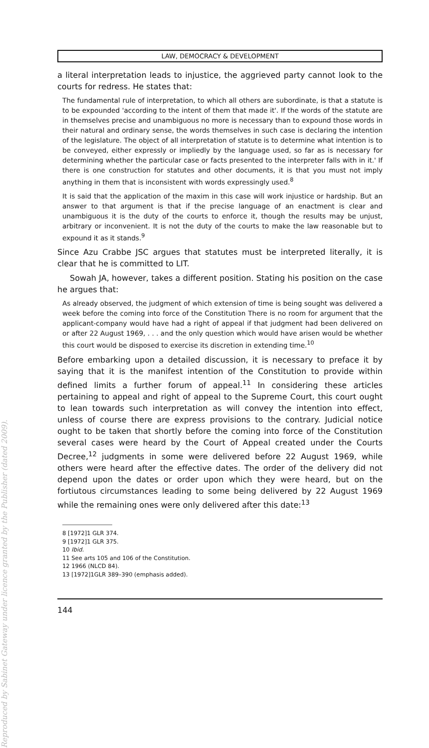Reproduced by Sabinet Gateway under licence granted by the Publisher (dated 2009).
LAW, DEMOCRACY & DEVELOPMENT
a literal interpretation leads to injustice, the aggrieved party cannot look to the courts for redress. He states that:
The fundamental rule of interpretation, to which all others are subordinate, is that a statute is to be expounded 'according to the intent of them that made it'. If the words of the statute are in themselves precise and unambiguous no more is necessary than to expound those words in their natural and ordinary sense, the words themselves in such case is declaring the intention of the legislature. The object of all interpretation of statute is to determine what intention is to be conveyed, either expressly or impliedly by the language used, so far as is necessary for determining whether the particular case or facts presented to the interpreter falls with in it.' If there is one construction for statutes and other documents, it is that you must not imply anything in them that is inconsistent with words expressingly used.<sup>8</sup>
It is said that the application of the maxim in this case will work injustice or hardship. But an answer to that argument is that if the precise language of an enactment is clear and unambiguous it is the duty of the courts to enforce it, though the results may be unjust, arbitrary or inconvenient. It is not the duty of the courts to make the law reasonable but to expound it as it stands.<sup>9</sup>
Since Azu Crabbe JSC argues that statutes must be interpreted literally, it is clear that he is committed to LIT.
Sowah JA, however, takes a different position. Stating his position on the case he argues that:
As already observed, the judgment of which extension of time is being sought was delivered a week before the coming into force of the Constitution There is no room for argument that the applicant-company would have had a right of appeal if that judgment had been delivered on or after 22 August 1969, . . . and the only question which would have arisen would be whether this court would be disposed to exercise its discretion in extending time.<sup>10</sup>
Before embarking upon a detailed discussion, it is necessary to preface it by saying that it is the manifest intention of the Constitution to provide within defined limits a further forum of appeal.<sup>11</sup> In considering these articles pertaining to appeal and right of appeal to the Supreme Court, this court ought to lean towards such interpretation as will convey the intention into effect, unless of course there are express provisions to the contrary. Judicial notice ought to be taken that shortly before the coming into force of the Constitution several cases were heard by the Court of Appeal created under the Courts Decree,<sup>12</sup> judgments in some were delivered before 22 August 1969, while others were heard after the effective dates. The order of the delivery did not depend upon the dates or order upon which they were heard, but on the fortiutous circumstances leading to some being delivered by 22 August 1969 while the remaining ones were only delivered after this date:<sup>13</sup>
8 [1972]1 GLR 374.
9 [1972]1 GLR 375.
10 Ibid.
11 See arts 105 and 106 of the Constitution.
12 1966 (NLCD 84).
13 [1972]1GLR 389–390 (emphasis added).
144